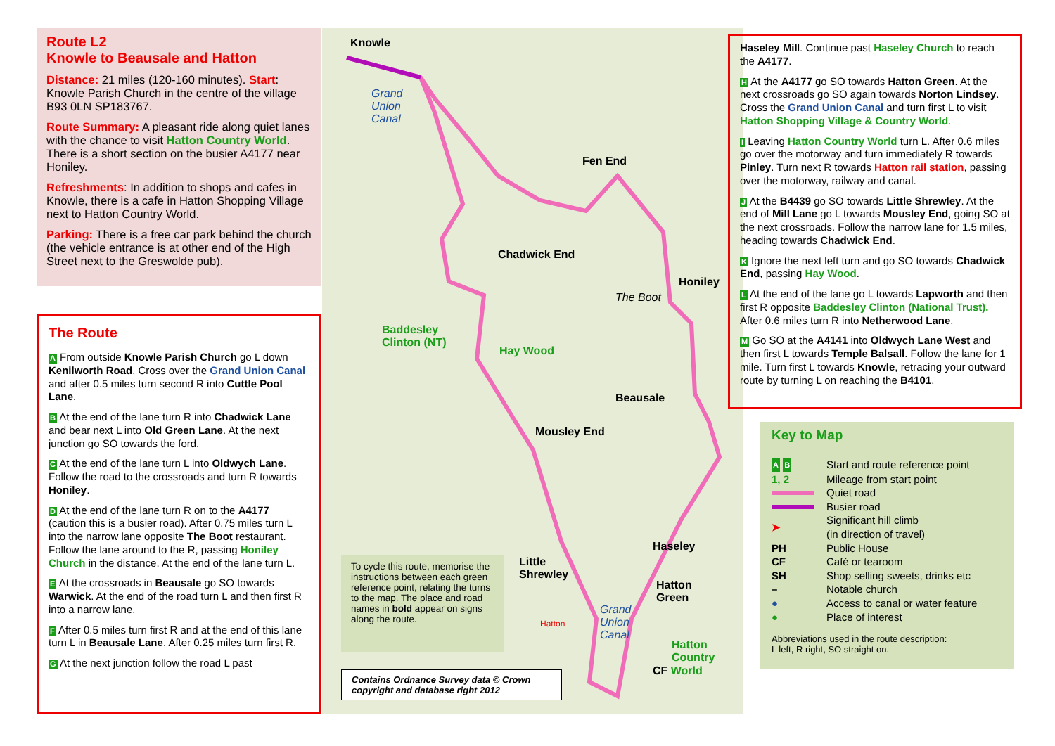Route L2
Knowle to Beausale and Hatton
Distance: 21 miles (120-160 minutes). Start: Knowle Parish Church in the centre of the village B93 0LN SP183767.
Route Summary: A pleasant ride along quiet lanes with the chance to visit Hatton Country World. There is a short section on the busier A4177 near Honiley.
Refreshments: In addition to shops and cafes in Knowle, there is a cafe in Hatton Shopping Village next to Hatton Country World.
Parking: There is a free car park behind the church (the vehicle entrance is at other end of the High Street next to the Greswolde pub).
The Route
A From outside Knowle Parish Church go L down Kenilworth Road. Cross over the Grand Union Canal and after 0.5 miles turn second R into Cuttle Pool Lane.
B At the end of the lane turn R into Chadwick Lane and bear next L into Old Green Lane. At the next junction go SO towards the ford.
C At the end of the lane turn L into Oldwych Lane. Follow the road to the crossroads and turn R towards Honiley.
D At the end of the lane turn R on to the A4177 (caution this is a busier road). After 0.75 miles turn L into the narrow lane opposite The Boot restaurant. Follow the lane around to the R, passing Honiley Church in the distance. At the end of the lane turn L.
E At the crossroads in Beausale go SO towards Warwick. At the end of the road turn L and then first R into a narrow lane.
F After 0.5 miles turn first R and at the end of this lane turn L in Beausale Lane. After 0.25 miles turn first R.
G At the next junction follow the road L past
Knowle
Fen End
Chadwick End
Honiley
The Boot
Baddesley
Clinton (NT)
Hay Wood
Beausale
Mousley End
Haseley
Little
Shrewley
Hatton
Green
Grand
Union
Canal
Grand
Union
Canal
Hatton
Country
CF World
Hatton
To cycle this route, memorise the instructions between each green reference point, relating the turns to the map. The place and road names in bold appear on signs along the route.
Contains Ordnance Survey data © Crown copyright and database right 2012
Haseley Mill. Continue past Haseley Church to reach the A4177.
H At the A4177 go SO towards Hatton Green. At the next crossroads go SO again towards Norton Lindsey. Cross the Grand Union Canal and turn first L to visit Hatton Shopping Village & Country World.
I Leaving Hatton Country World turn L. After 0.6 miles go over the motorway and turn immediately R towards Pinley. Turn next R towards Hatton rail station, passing over the motorway, railway and canal.
J At the B4439 go SO towards Little Shrewley. At the end of Mill Lane go L towards Mousley End, going SO at the next crossroads. Follow the narrow lane for 1.5 miles, heading towards Chadwick End.
K Ignore the next left turn and go SO towards Chadwick End, passing Hay Wood.
L At the end of the lane go L towards Lapworth and then first R opposite Baddesley Clinton (National Trust). After 0.6 miles turn R into Netherwood Lane.
M Go SO at the A4141 into Oldwych Lane West and then first L towards Temple Balsall. Follow the lane for 1 mile. Turn first L towards Knowle, retracing your outward route by turning L on reaching the B4101.
Key to Map
| A B | Start and route reference point |
| 1, 2 | Mileage from start point |
| | Quiet road |
| | Busier road |
| ➤ | Significant hill climb (in direction of travel) |
| PH | Public House |
| CF | Café or tearoom |
| SH | Shop selling sweets, drinks etc |
| – | Notable church |
| ● | Access to canal or water feature |
| ● | Place of interest |
Abbreviations used in the route description:
L left, R right, SO straight on.